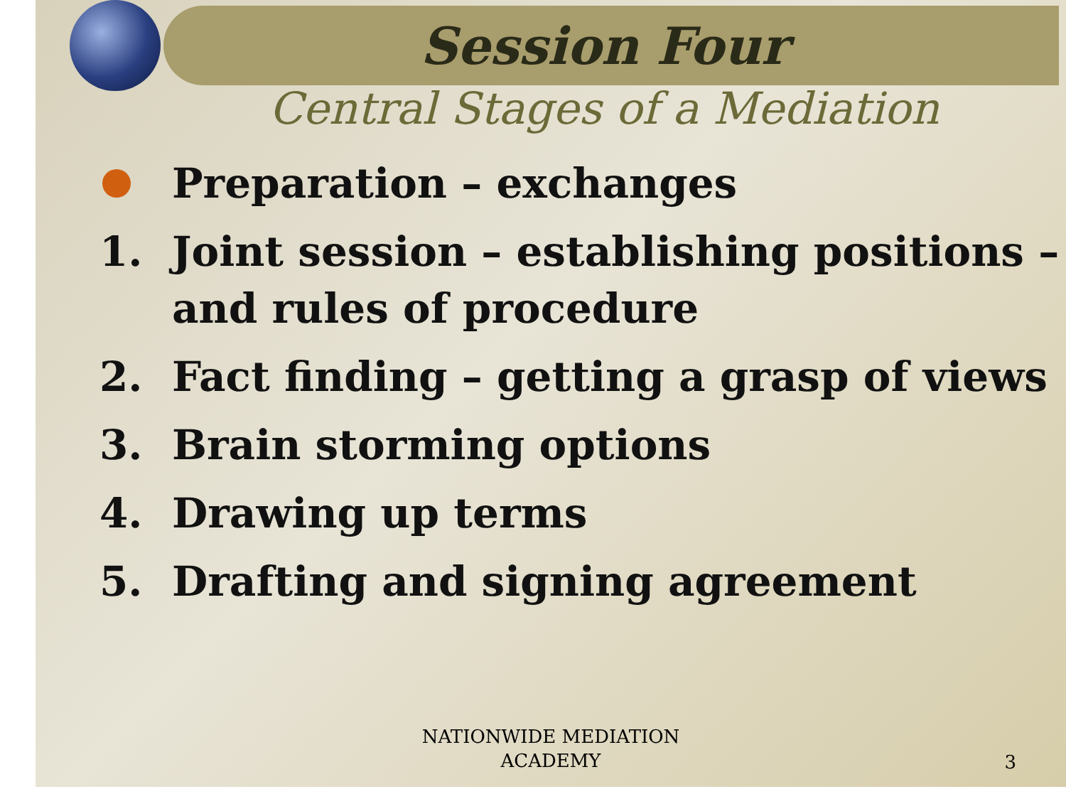Session Four
Central Stages of a Mediation
Preparation – exchanges
1. Joint session – establishing positions – and rules of procedure
2. Fact finding – getting a grasp of views
3. Brain storming options
4. Drawing up terms
5. Drafting and signing agreement
NATIONWIDE MEDIATION
ACADEMY
3